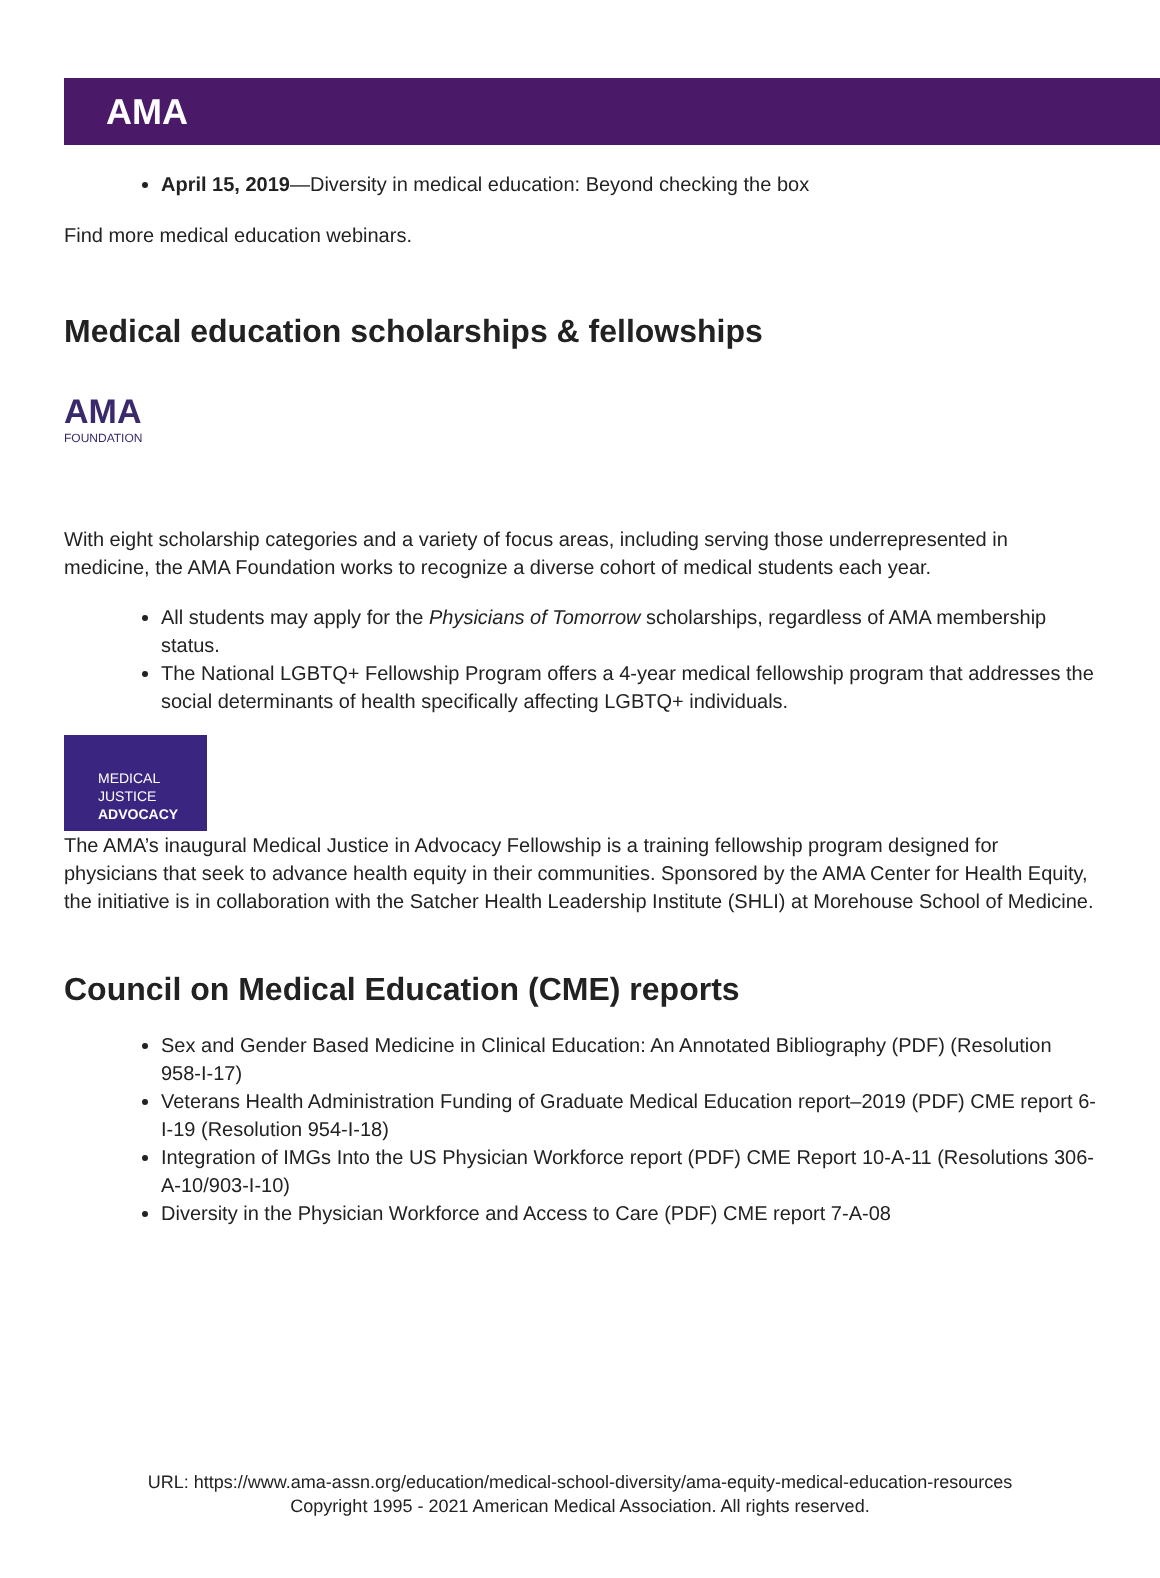AMA
April 15, 2019—Diversity in medical education: Beyond checking the box
Find more medical education webinars.
Medical education scholarships & fellowships
AMA
FOUNDATION
With eight scholarship categories and a variety of focus areas, including serving those underrepresented in medicine, the AMA Foundation works to recognize a diverse cohort of medical students each year.
All students may apply for the Physicians of Tomorrow scholarships, regardless of AMA membership status.
The National LGBTQ+ Fellowship Program offers a 4-year medical fellowship program that addresses the social determinants of health specifically affecting LGBTQ+ individuals.
MEDICAL JUSTICE
ADVOCACY
The AMA’s inaugural Medical Justice in Advocacy Fellowship is a training fellowship program designed for physicians that seek to advance health equity in their communities. Sponsored by the AMA Center for Health Equity, the initiative is in collaboration with the Satcher Health Leadership Institute (SHLI) at Morehouse School of Medicine.
Council on Medical Education (CME) reports
Sex and Gender Based Medicine in Clinical Education: An Annotated Bibliography (PDF) (Resolution 958-I-17)
Veterans Health Administration Funding of Graduate Medical Education report–2019 (PDF) CME report 6-I-19 (Resolution 954-I-18)
Integration of IMGs Into the US Physician Workforce report (PDF) CME Report 10-A-11 (Resolutions 306-A-10/903-I-10)
Diversity in the Physician Workforce and Access to Care (PDF) CME report 7-A-08
URL: https://www.ama-assn.org/education/medical-school-diversity/ama-equity-medical-education-resources
Copyright 1995 - 2021 American Medical Association. All rights reserved.